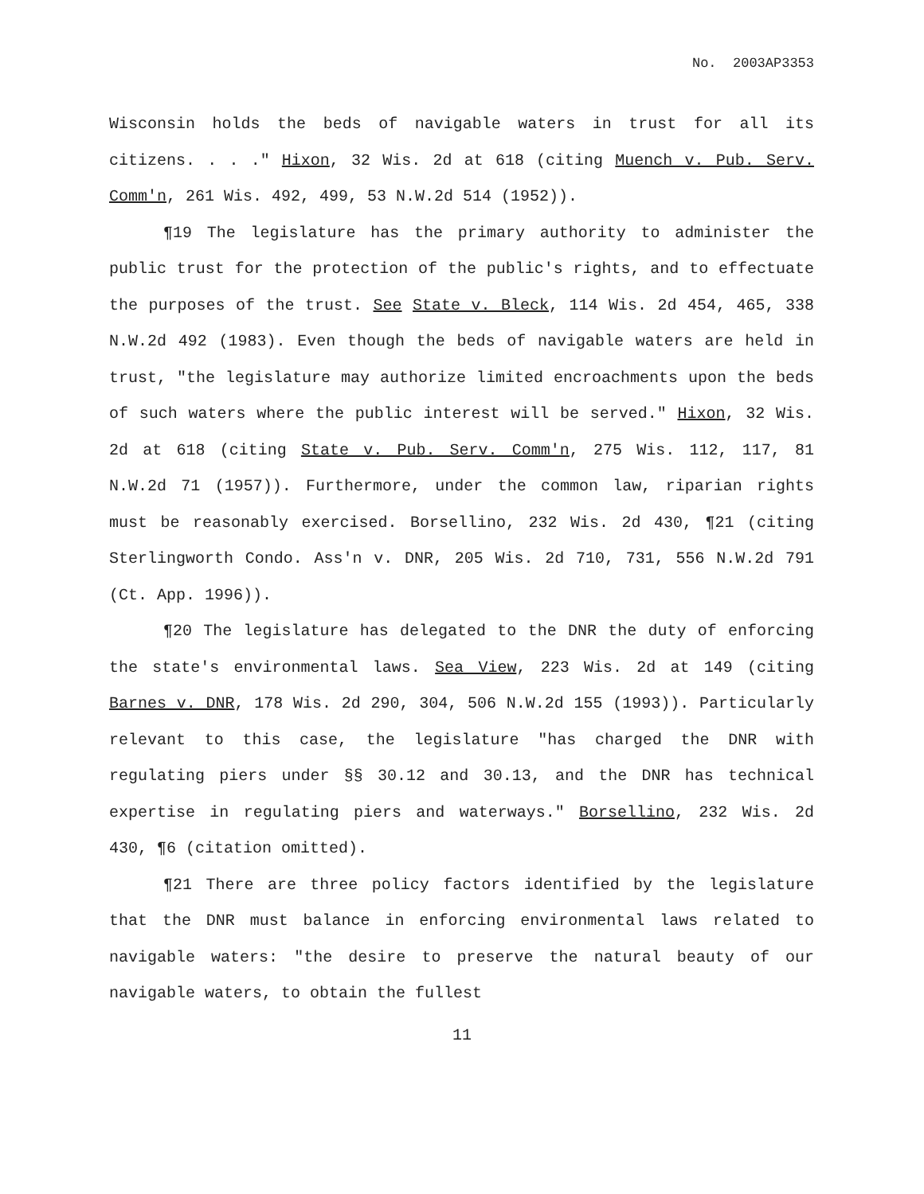No. 2003AP3353
Wisconsin holds the beds of navigable waters in trust for all its citizens. . . ." Hixon, 32 Wis. 2d at 618 (citing Muench v. Pub. Serv. Comm'n, 261 Wis. 492, 499, 53 N.W.2d 514 (1952)).
¶19 The legislature has the primary authority to administer the public trust for the protection of the public's rights, and to effectuate the purposes of the trust. See State v. Bleck, 114 Wis. 2d 454, 465, 338 N.W.2d 492 (1983). Even though the beds of navigable waters are held in trust, "the legislature may authorize limited encroachments upon the beds of such waters where the public interest will be served." Hixon, 32 Wis. 2d at 618 (citing State v. Pub. Serv. Comm'n, 275 Wis. 112, 117, 81 N.W.2d 71 (1957)). Furthermore, under the common law, riparian rights must be reasonably exercised. Borsellino, 232 Wis. 2d 430, ¶21 (citing Sterlingworth Condo. Ass'n v. DNR, 205 Wis. 2d 710, 731, 556 N.W.2d 791 (Ct. App. 1996)).
¶20 The legislature has delegated to the DNR the duty of enforcing the state's environmental laws. Sea View, 223 Wis. 2d at 149 (citing Barnes v. DNR, 178 Wis. 2d 290, 304, 506 N.W.2d 155 (1993)). Particularly relevant to this case, the legislature "has charged the DNR with regulating piers under §§ 30.12 and 30.13, and the DNR has technical expertise in regulating piers and waterways." Borsellino, 232 Wis. 2d 430, ¶6 (citation omitted).
¶21 There are three policy factors identified by the legislature that the DNR must balance in enforcing environmental laws related to navigable waters: "the desire to preserve the natural beauty of our navigable waters, to obtain the fullest
11